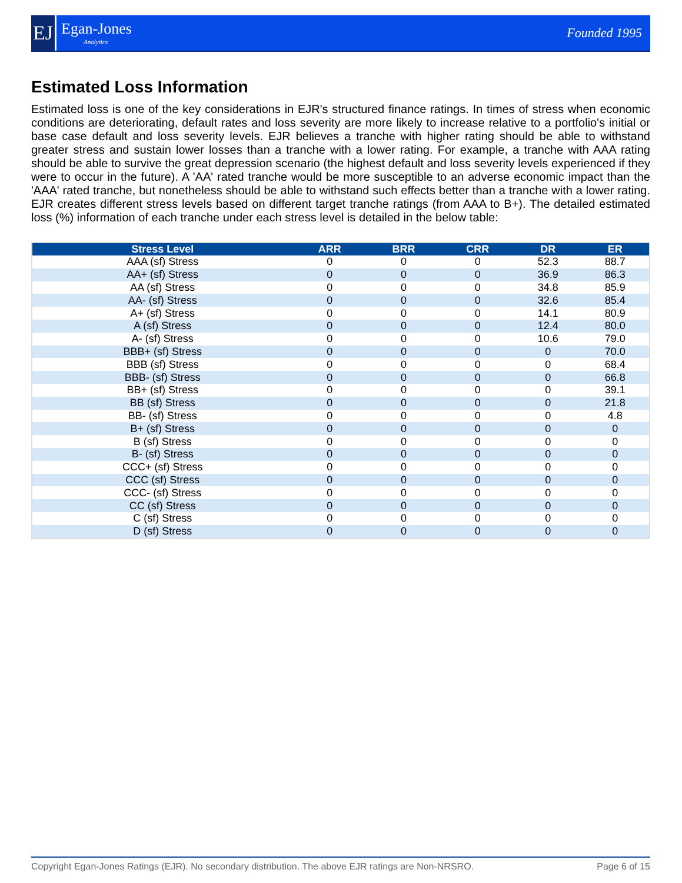EJ
Egan-Jones
Analytics
Founded 1995
Estimated Loss Information
Estimated loss is one of the key considerations in EJR's structured finance ratings. In times of stress when economic conditions are deteriorating, default rates and loss severity are more likely to increase relative to a portfolio's initial or base case default and loss severity levels. EJR believes a tranche with higher rating should be able to withstand greater stress and sustain lower losses than a tranche with a lower rating. For example, a tranche with AAA rating should be able to survive the great depression scenario (the highest default and loss severity levels experienced if they were to occur in the future). A 'AA' rated tranche would be more susceptible to an adverse economic impact than the 'AAA' rated tranche, but nonetheless should be able to withstand such effects better than a tranche with a lower rating. EJR creates different stress levels based on different target tranche ratings (from AAA to B+). The detailed estimated loss (%) information of each tranche under each stress level is detailed in the below table:
| Stress Level | ARR | BRR | CRR | DR | ER |
| --- | --- | --- | --- | --- | --- |
| AAA (sf) Stress | 0 | 0 | 0 | 52.3 | 88.7 |
| AA+ (sf) Stress | 0 | 0 | 0 | 36.9 | 86.3 |
| AA (sf) Stress | 0 | 0 | 0 | 34.8 | 85.9 |
| AA- (sf) Stress | 0 | 0 | 0 | 32.6 | 85.4 |
| A+ (sf) Stress | 0 | 0 | 0 | 14.1 | 80.9 |
| A (sf) Stress | 0 | 0 | 0 | 12.4 | 80.0 |
| A- (sf) Stress | 0 | 0 | 0 | 10.6 | 79.0 |
| BBB+ (sf) Stress | 0 | 0 | 0 | 0 | 70.0 |
| BBB (sf) Stress | 0 | 0 | 0 | 0 | 68.4 |
| BBB- (sf) Stress | 0 | 0 | 0 | 0 | 66.8 |
| BB+ (sf) Stress | 0 | 0 | 0 | 0 | 39.1 |
| BB (sf) Stress | 0 | 0 | 0 | 0 | 21.8 |
| BB- (sf) Stress | 0 | 0 | 0 | 0 | 4.8 |
| B+ (sf) Stress | 0 | 0 | 0 | 0 | 0 |
| B (sf) Stress | 0 | 0 | 0 | 0 | 0 |
| B- (sf) Stress | 0 | 0 | 0 | 0 | 0 |
| CCC+ (sf) Stress | 0 | 0 | 0 | 0 | 0 |
| CCC (sf) Stress | 0 | 0 | 0 | 0 | 0 |
| CCC- (sf) Stress | 0 | 0 | 0 | 0 | 0 |
| CC (sf) Stress | 0 | 0 | 0 | 0 | 0 |
| C (sf) Stress | 0 | 0 | 0 | 0 | 0 |
| D (sf) Stress | 0 | 0 | 0 | 0 | 0 |
Copyright Egan-Jones Ratings (EJR). No secondary distribution. The above EJR ratings are Non-NRSRO. Page 6 of 15